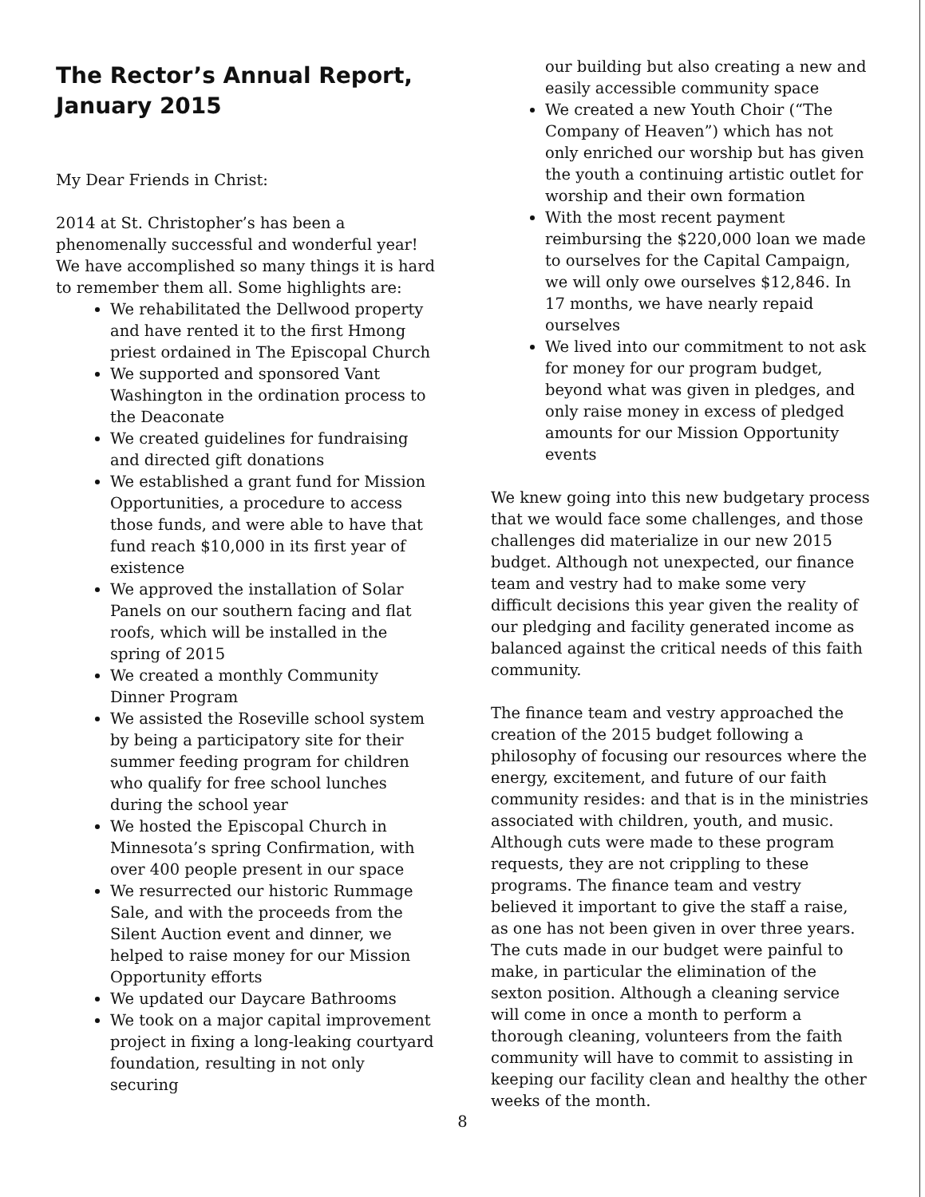The Rector’s Annual Report, January 2015
My Dear Friends in Christ:
2014 at St. Christopher’s has been a phenomenally successful and wonderful year! We have accomplished so many things it is hard to remember them all. Some highlights are:
We rehabilitated the Dellwood property and have rented it to the first Hmong priest ordained in The Episcopal Church
We supported and sponsored Vant Washington in the ordination process to the Deaconate
We created guidelines for fundraising and directed gift donations
We established a grant fund for Mission Opportunities, a procedure to access those funds, and were able to have that fund reach $10,000 in its first year of existence
We approved the installation of Solar Panels on our southern facing and flat roofs, which will be installed in the spring of 2015
We created a monthly Community Dinner Program
We assisted the Roseville school system by being a participatory site for their summer feeding program for children who qualify for free school lunches during the school year
We hosted the Episcopal Church in Minnesota’s spring Confirmation, with over 400 people present in our space
We resurrected our historic Rummage Sale, and with the proceeds from the Silent Auction event and dinner, we helped to raise money for our Mission Opportunity efforts
We updated our Daycare Bathrooms
We took on a major capital improvement project in fixing a long-leaking courtyard foundation, resulting in not only securing
our building but also creating a new and easily accessible community space
We created a new Youth Choir (“The Company of Heaven”) which has not only enriched our worship but has given the youth a continuing artistic outlet for worship and their own formation
With the most recent payment reimbursing the $220,000 loan we made to ourselves for the Capital Campaign, we will only owe ourselves $12,846. In 17 months, we have nearly repaid ourselves
We lived into our commitment to not ask for money for our program budget, beyond what was given in pledges, and only raise money in excess of pledged amounts for our Mission Opportunity events
We knew going into this new budgetary process that we would face some challenges, and those challenges did materialize in our new 2015 budget. Although not unexpected, our finance team and vestry had to make some very difficult decisions this year given the reality of our pledging and facility generated income as balanced against the critical needs of this faith community.
The finance team and vestry approached the creation of the 2015 budget following a philosophy of focusing our resources where the energy, excitement, and future of our faith community resides: and that is in the ministries associated with children, youth, and music. Although cuts were made to these program requests, they are not crippling to these programs. The finance team and vestry believed it important to give the staff a raise, as one has not been given in over three years. The cuts made in our budget were painful to make, in particular the elimination of the sexton position. Although a cleaning service will come in once a month to perform a thorough cleaning, volunteers from the faith community will have to commit to assisting in keeping our facility clean and healthy the other weeks of the month.
8